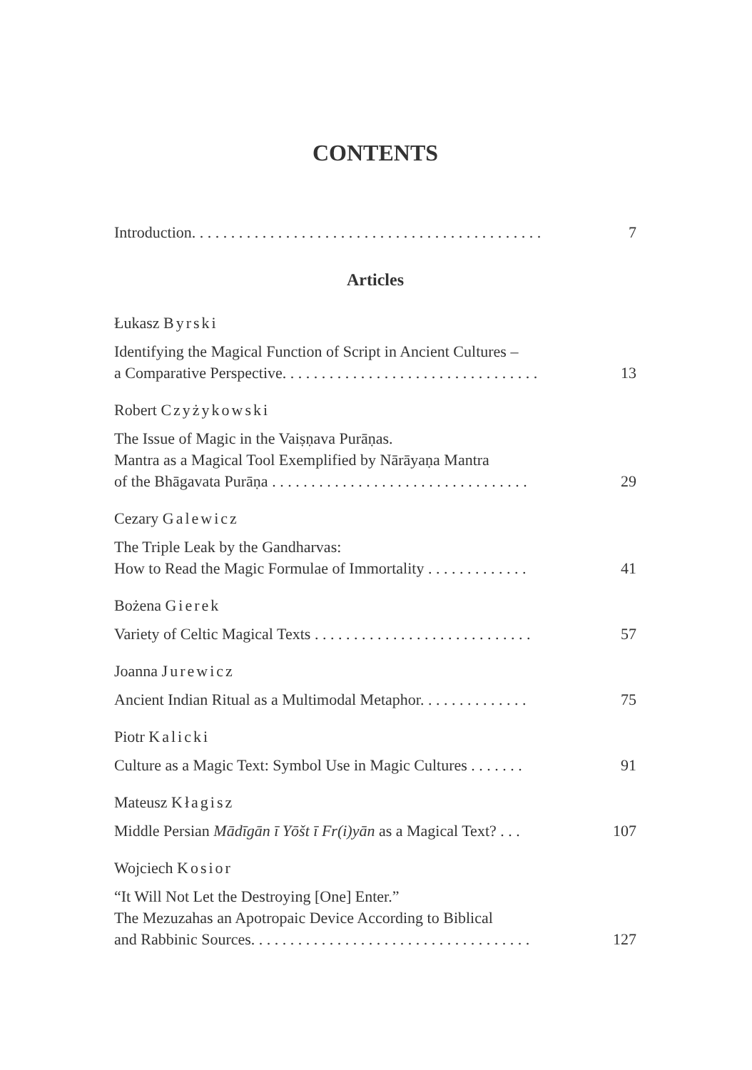CONTENTS
Introduction. . . . . . . . . . . . . . . . . . . . . . . . . . . . . . . . . . . . . . . . . . . . . 7
Articles
Łukasz Byrski
Identifying the Magical Function of Script in Ancient Cultures –
a Comparative Perspective. . . . . . . . . . . . . . . . . . . . . . . . . . . . . . . . . 13
Robert Czyżykowski
The Issue of Magic in the Vaiṣṇava Purāṇas.
Mantra as a Magical Tool Exemplified by Nārāyaṇa Mantra
of the Bhāgavata Purāṇa . . . . . . . . . . . . . . . . . . . . . . . . . . . . . . . . . 29
Cezary Galewicz
The Triple Leak by the Gandharvas:
How to Read the Magic Formulae of Immortality . . . . . . . . . . . . . 41
Bożena Gierek
Variety of Celtic Magical Texts . . . . . . . . . . . . . . . . . . . . . . . . . . . . 57
Joanna Jurewicz
Ancient Indian Ritual as a Multimodal Metaphor. . . . . . . . . . . . . . 75
Piotr Kalicki
Culture as a Magic Text: Symbol Use in Magic Cultures . . . . . . . 91
Mateusz Kłagisz
Middle Persian Mādīgān ī Yōšt ī Fr(i)yān as a Magical Text? . . . 107
Wojciech Kosior
“It Will Not Let the Destroying [One] Enter.”
The Mezuzahas an Apotropaic Device According to Biblical
and Rabbinic Sources. . . . . . . . . . . . . . . . . . . . . . . . . . . . . . . . . . . . 127